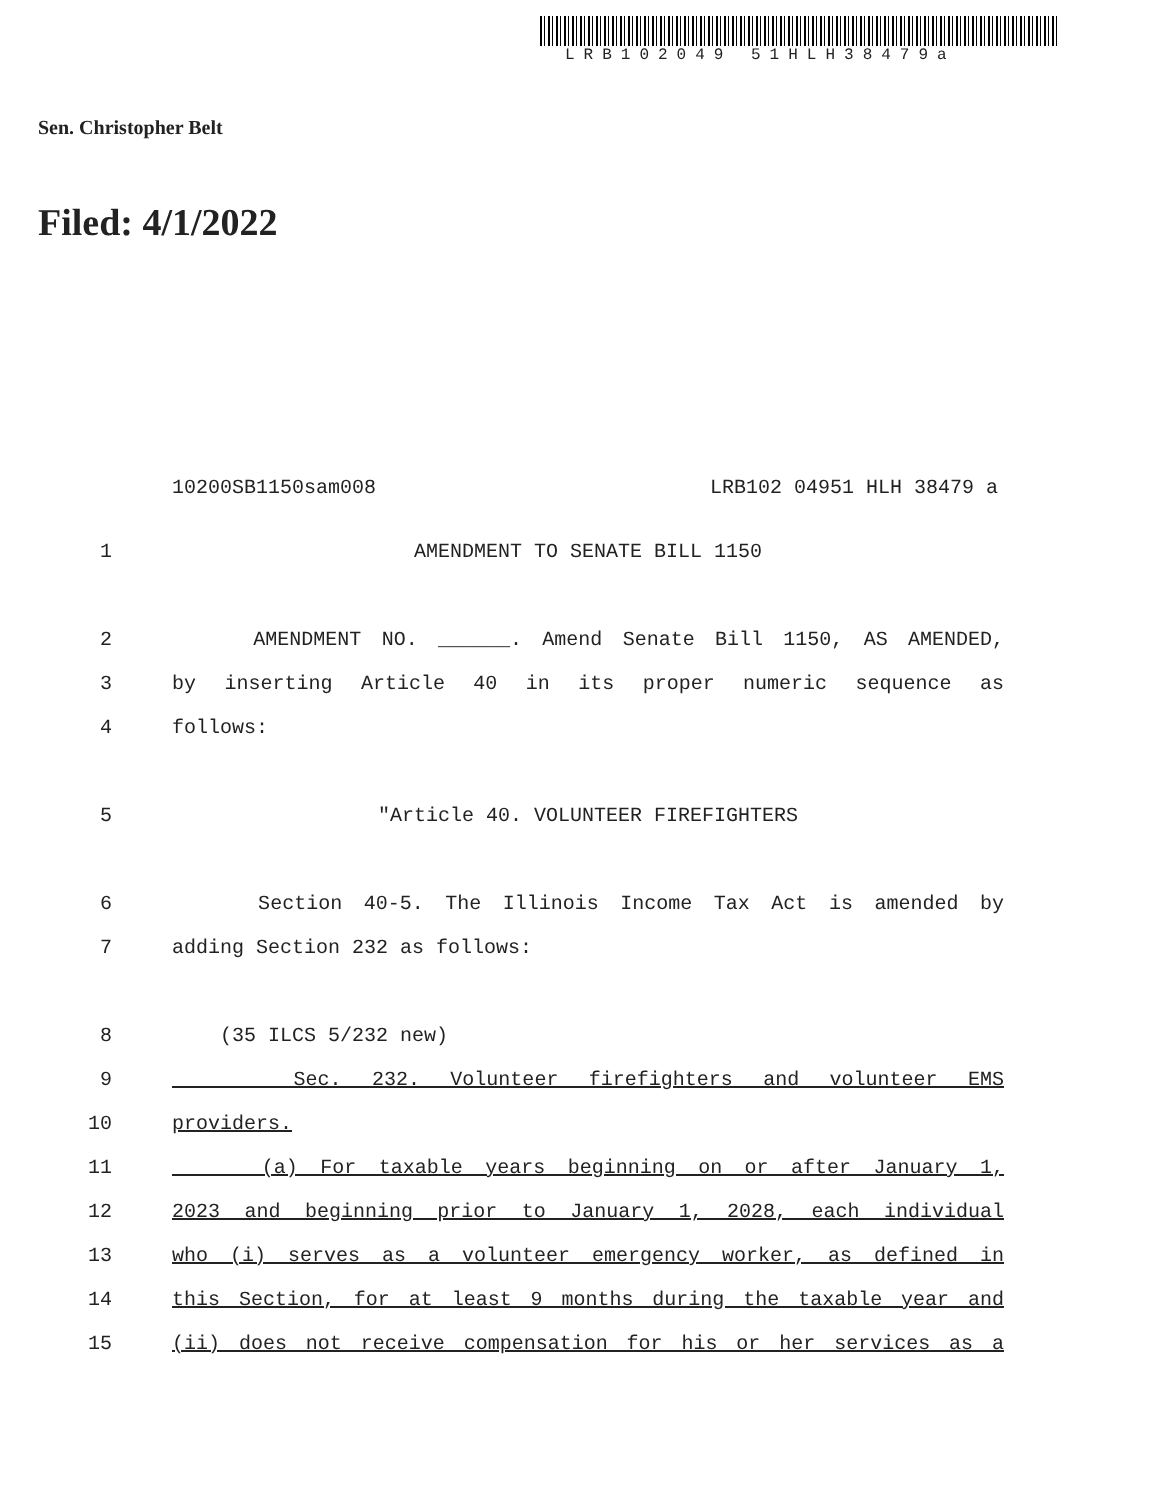LRB102049 51HLH38479a
Sen. Christopher Belt
Filed: 4/1/2022
10200SB1150sam008 LRB102 04951 HLH 38479 a
1 AMENDMENT TO SENATE BILL 1150
2 AMENDMENT NO. ______. Amend Senate Bill 1150, AS AMENDED,
3 by inserting Article 40 in its proper numeric sequence as
4 follows:
5 "Article 40. VOLUNTEER FIREFIGHTERS
6 Section 40-5. The Illinois Income Tax Act is amended by
7 adding Section 232 as follows:
8 (35 ILCS 5/232 new)
9 Sec. 232. Volunteer firefighters and volunteer EMS
10 providers.
11 (a) For taxable years beginning on or after January 1,
12 2023 and beginning prior to January 1, 2028, each individual
13 who (i) serves as a volunteer emergency worker, as defined in
14 this Section, for at least 9 months during the taxable year and
15 (ii) does not receive compensation for his or her services as a